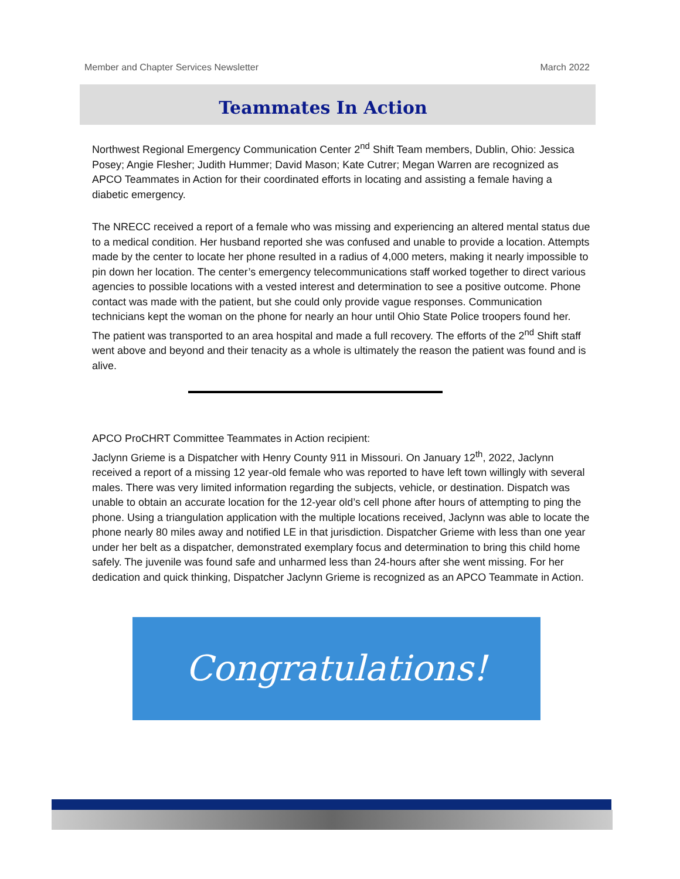Member and Chapter Services Newsletter March 2022
Teammates In Action
Northwest Regional Emergency Communication Center 2<sup>nd</sup> Shift Team members, Dublin, Ohio: Jessica Posey; Angie Flesher; Judith Hummer; David Mason; Kate Cutrer; Megan Warren are recognized as APCO Teammates in Action for their coordinated efforts in locating and assisting a female having a diabetic emergency.
The NRECC received a report of a female who was missing and experiencing an altered mental status due to a medical condition. Her husband reported she was confused and unable to provide a location. Attempts made by the center to locate her phone resulted in a radius of 4,000 meters, making it nearly impossible to pin down her location. The center’s emergency telecommunications staff worked together to direct various agencies to possible locations with a vested interest and determination to see a positive outcome. Phone contact was made with the patient, but she could only provide vague responses. Communication technicians kept the woman on the phone for nearly an hour until Ohio State Police troopers found her. The patient was transported to an area hospital and made a full recovery. The efforts of the 2<sup>nd</sup> Shift staff went above and beyond and their tenacity as a whole is ultimately the reason the patient was found and is alive.
APCO ProCHRT Committee Teammates in Action recipient:
Jaclynn Grieme is a Dispatcher with Henry County 911 in Missouri. On January 12<sup>th</sup>, 2022, Jaclynn received a report of a missing 12 year-old female who was reported to have left town willingly with several males. There was very limited information regarding the subjects, vehicle, or destination. Dispatch was unable to obtain an accurate location for the 12-year old’s cell phone after hours of attempting to ping the phone. Using a triangulation application with the multiple locations received, Jaclynn was able to locate the phone nearly 80 miles away and notified LE in that jurisdiction. Dispatcher Grieme with less than one year under her belt as a dispatcher, demonstrated exemplary focus and determination to bring this child home safely. The juvenile was found safe and unharmed less than 24-hours after she went missing. For her dedication and quick thinking, Dispatcher Jaclynn Grieme is recognized as an APCO Teammate in Action.
Congratulations!